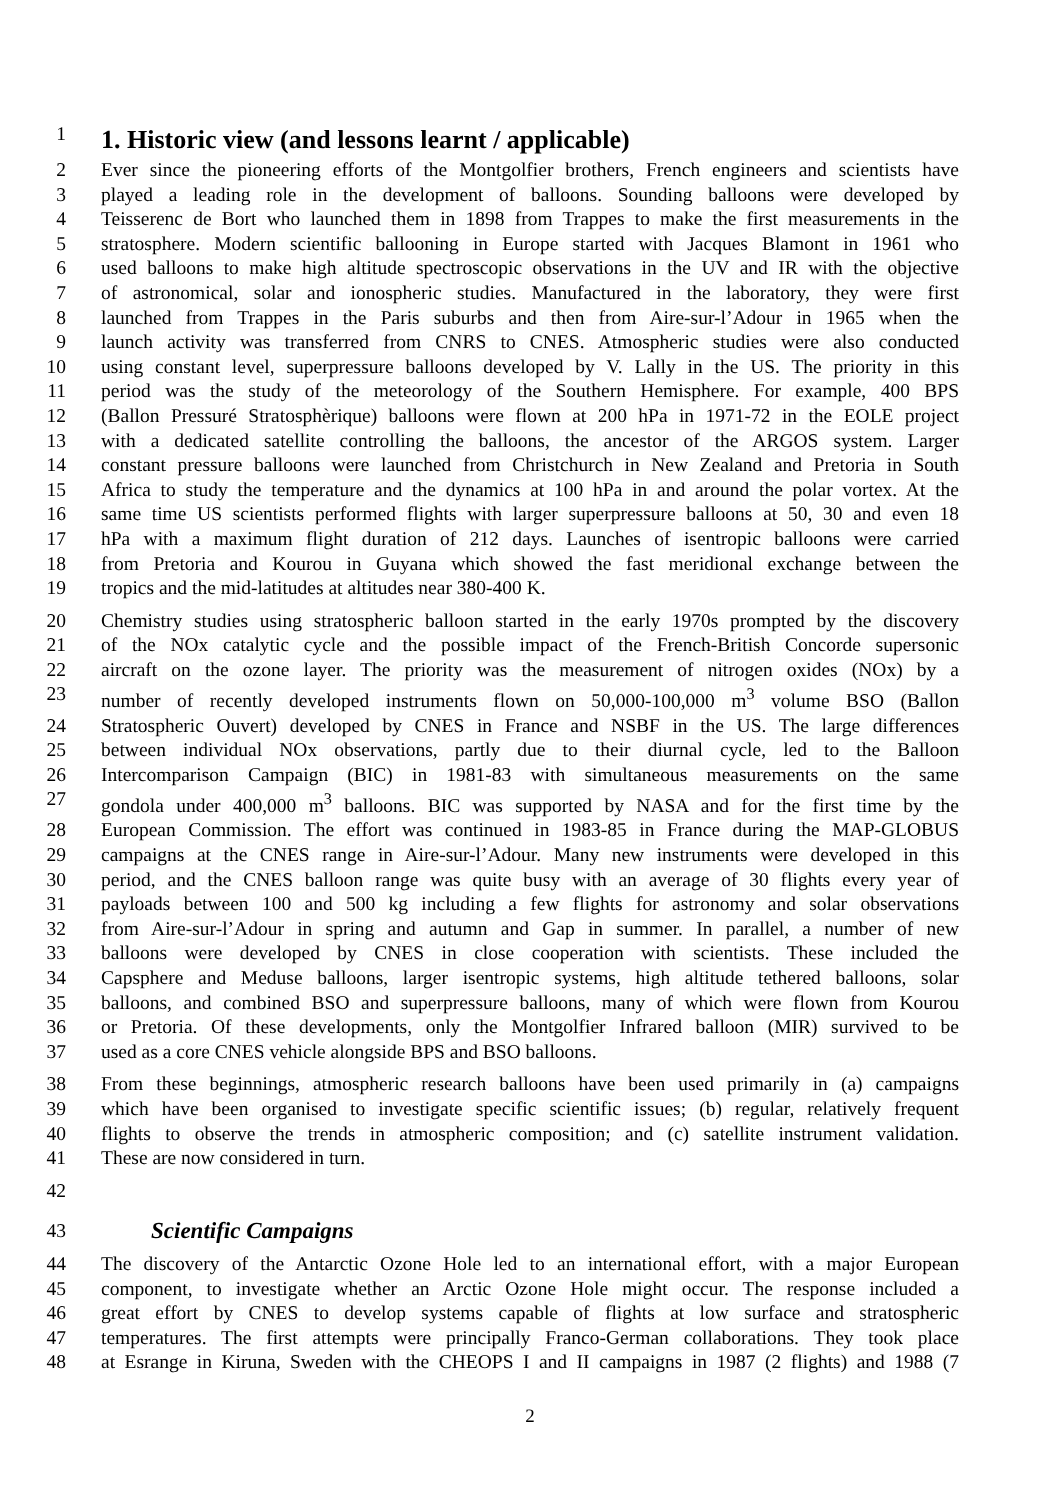1
1. Historic view (and lessons learnt / applicable)
2 Ever since the pioneering efforts of the Montgolfier brothers, French engineers and scientists have
3 played a leading role in the development of balloons. Sounding balloons were developed by
4 Teisserenc de Bort who launched them in 1898 from Trappes to make the first measurements in the
5 stratosphere. Modern scientific ballooning in Europe started with Jacques Blamont in 1961 who
6 used balloons to make high altitude spectroscopic observations in the UV and IR with the objective
7 of astronomical, solar and ionospheric studies. Manufactured in the laboratory, they were first
8 launched from Trappes in the Paris suburbs and then from Aire-sur-l’Adour in 1965 when the
9 launch activity was transferred from CNRS to CNES. Atmospheric studies were also conducted
10 using constant level, superpressure balloons developed by V. Lally in the US. The priority in this
11 period was the study of the meteorology of the Southern Hemisphere. For example, 400 BPS
12 (Ballon Pressuré Stratosphèrique) balloons were flown at 200 hPa in 1971-72 in the EOLE project
13 with a dedicated satellite controlling the balloons, the ancestor of the ARGOS system. Larger
14 constant pressure balloons were launched from Christchurch in New Zealand and Pretoria in South
15 Africa to study the temperature and the dynamics at 100 hPa in and around the polar vortex. At the
16 same time US scientists performed flights with larger superpressure balloons at 50, 30 and even 18
17 hPa with a maximum flight duration of 212 days. Launches of isentropic balloons were carried
18 from Pretoria and Kourou in Guyana which showed the fast meridional exchange between the
19 tropics and the mid-latitudes at altitudes near 380-400 K.
20 Chemistry studies using stratospheric balloon started in the early 1970s prompted by the discovery
21 of the NOx catalytic cycle and the possible impact of the French-British Concorde supersonic
22 aircraft on the ozone layer. The priority was the measurement of nitrogen oxides (NOx) by a
23 number of recently developed instruments flown on 50,000-100,000 m<sup>3</sup> volume BSO (Ballon
24 Stratospheric Ouvert) developed by CNES in France and NSBF in the US. The large differences
25 between individual NOx observations, partly due to their diurnal cycle, led to the Balloon
26 Intercomparison Campaign (BIC) in 1981-83 with simultaneous measurements on the same
27 gondola under 400,000 m<sup>3</sup> balloons. BIC was supported by NASA and for the first time by the
28 European Commission. The effort was continued in 1983-85 in France during the MAP-GLOBUS
29 campaigns at the CNES range in Aire-sur-l’Adour. Many new instruments were developed in this
30 period, and the CNES balloon range was quite busy with an average of 30 flights every year of
31 payloads between 100 and 500 kg including a few flights for astronomy and solar observations
32 from Aire-sur-l’Adour in spring and autumn and Gap in summer. In parallel, a number of new
33 balloons were developed by CNES in close cooperation with scientists. These included the
34 Capsphere and Meduse balloons, larger isentropic systems, high altitude tethered balloons, solar
35 balloons, and combined BSO and superpressure balloons, many of which were flown from Kourou
36 or Pretoria. Of these developments, only the Montgolfier Infrared balloon (MIR) survived to be
37 used as a core CNES vehicle alongside BPS and BSO balloons.
38 From these beginnings, atmospheric research balloons have been used primarily in (a) campaigns
39 which have been organised to investigate specific scientific issues; (b) regular, relatively frequent
40 flights to observe the trends in atmospheric composition; and (c) satellite instrument validation.
41 These are now considered in turn.
42
43
Scientific Campaigns
44 The discovery of the Antarctic Ozone Hole led to an international effort, with a major European
45 component, to investigate whether an Arctic Ozone Hole might occur. The response included a
46 great effort by CNES to develop systems capable of flights at low surface and stratospheric
47 temperatures. The first attempts were principally Franco-German collaborations. They took place
48 at Esrange in Kiruna, Sweden with the CHEOPS I and II campaigns in 1987 (2 flights) and 1988 (7
2